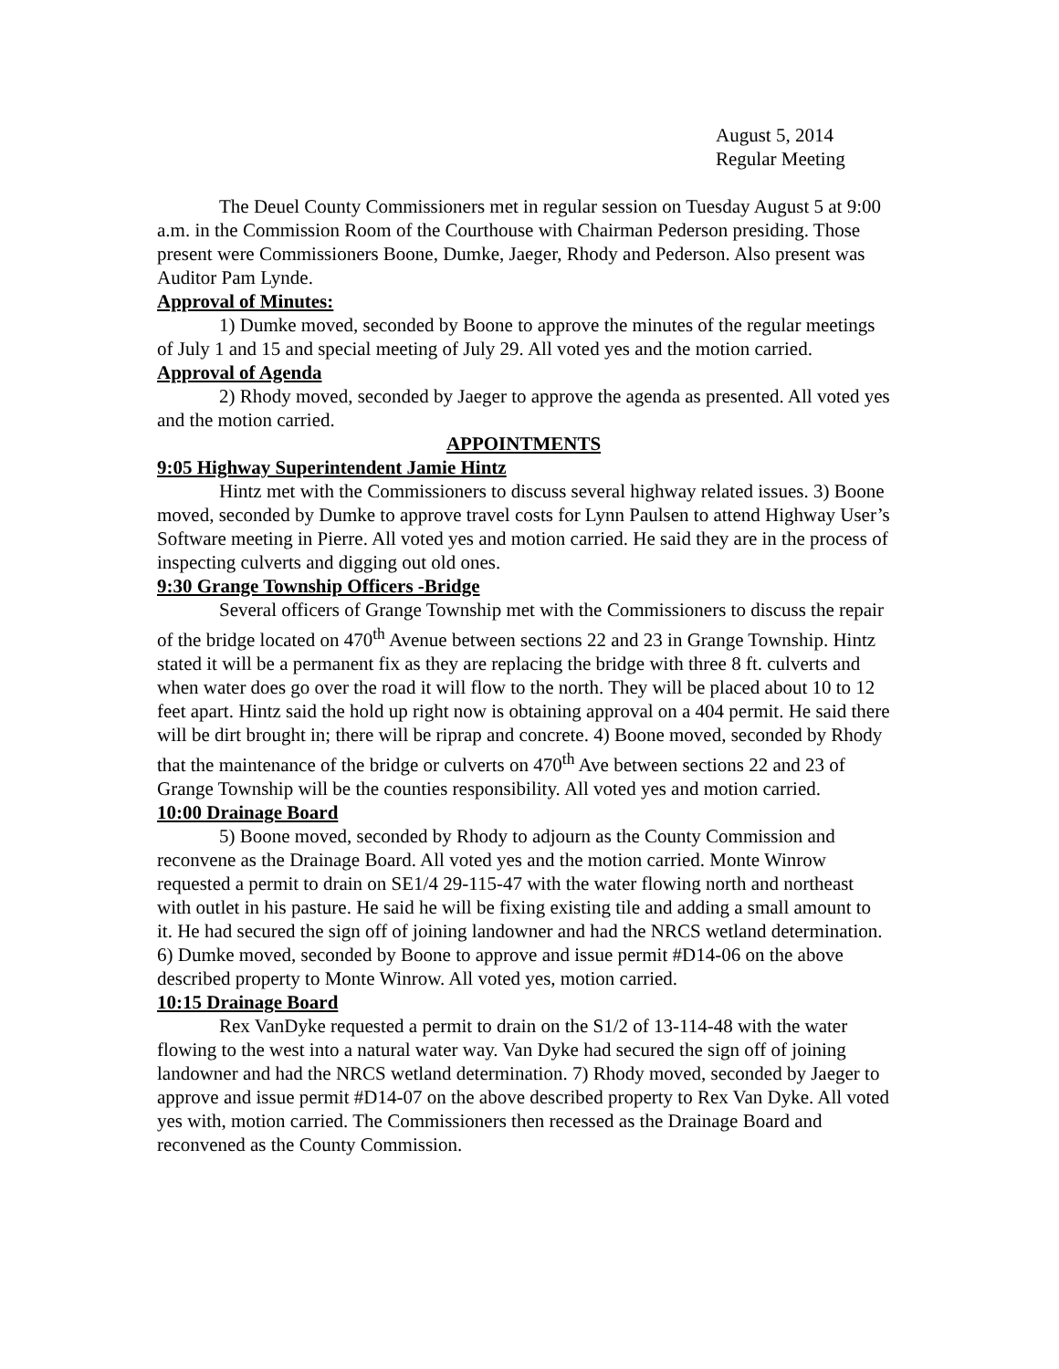August 5, 2014
Regular Meeting
The Deuel County Commissioners met in regular session on Tuesday August 5 at 9:00 a.m. in the Commission Room of the Courthouse with Chairman Pederson presiding. Those present were Commissioners Boone, Dumke, Jaeger, Rhody and Pederson. Also present was Auditor Pam Lynde.
Approval of Minutes:
1) Dumke moved, seconded by Boone to approve the minutes of the regular meetings of July 1 and 15 and special meeting of July 29. All voted yes and the motion carried.
Approval of Agenda
2) Rhody moved, seconded by Jaeger to approve the agenda as presented. All voted yes and the motion carried.
APPOINTMENTS
9:05 Highway Superintendent Jamie Hintz
Hintz met with the Commissioners to discuss several highway related issues. 3) Boone moved, seconded by Dumke to approve travel costs for Lynn Paulsen to attend Highway User’s Software meeting in Pierre. All voted yes and motion carried. He said they are in the process of inspecting culverts and digging out old ones.
9:30 Grange Township Officers -Bridge
Several officers of Grange Township met with the Commissioners to discuss the repair of the bridge located on 470<sup>th</sup> Avenue between sections 22 and 23 in Grange Township. Hintz stated it will be a permanent fix as they are replacing the bridge with three 8 ft. culverts and when water does go over the road it will flow to the north. They will be placed about 10 to 12 feet apart. Hintz said the hold up right now is obtaining approval on a 404 permit. He said there will be dirt brought in; there will be riprap and concrete. 4) Boone moved, seconded by Rhody that the maintenance of the bridge or culverts on 470<sup>th</sup> Ave between sections 22 and 23 of Grange Township will be the counties responsibility. All voted yes and motion carried.
10:00 Drainage Board
5) Boone moved, seconded by Rhody to adjourn as the County Commission and reconvene as the Drainage Board. All voted yes and the motion carried. Monte Winrow requested a permit to drain on SE1/4 29-115-47 with the water flowing north and northeast with outlet in his pasture. He said he will be fixing existing tile and adding a small amount to it. He had secured the sign off of joining landowner and had the NRCS wetland determination. 6) Dumke moved, seconded by Boone to approve and issue permit #D14-06 on the above described property to Monte Winrow. All voted yes, motion carried.
10:15 Drainage Board
Rex VanDyke requested a permit to drain on the S1/2 of 13-114-48 with the water flowing to the west into a natural water way. Van Dyke had secured the sign off of joining landowner and had the NRCS wetland determination. 7) Rhody moved, seconded by Jaeger to approve and issue permit #D14-07 on the above described property to Rex Van Dyke. All voted yes with, motion carried. The Commissioners then recessed as the Drainage Board and reconvened as the County Commission.